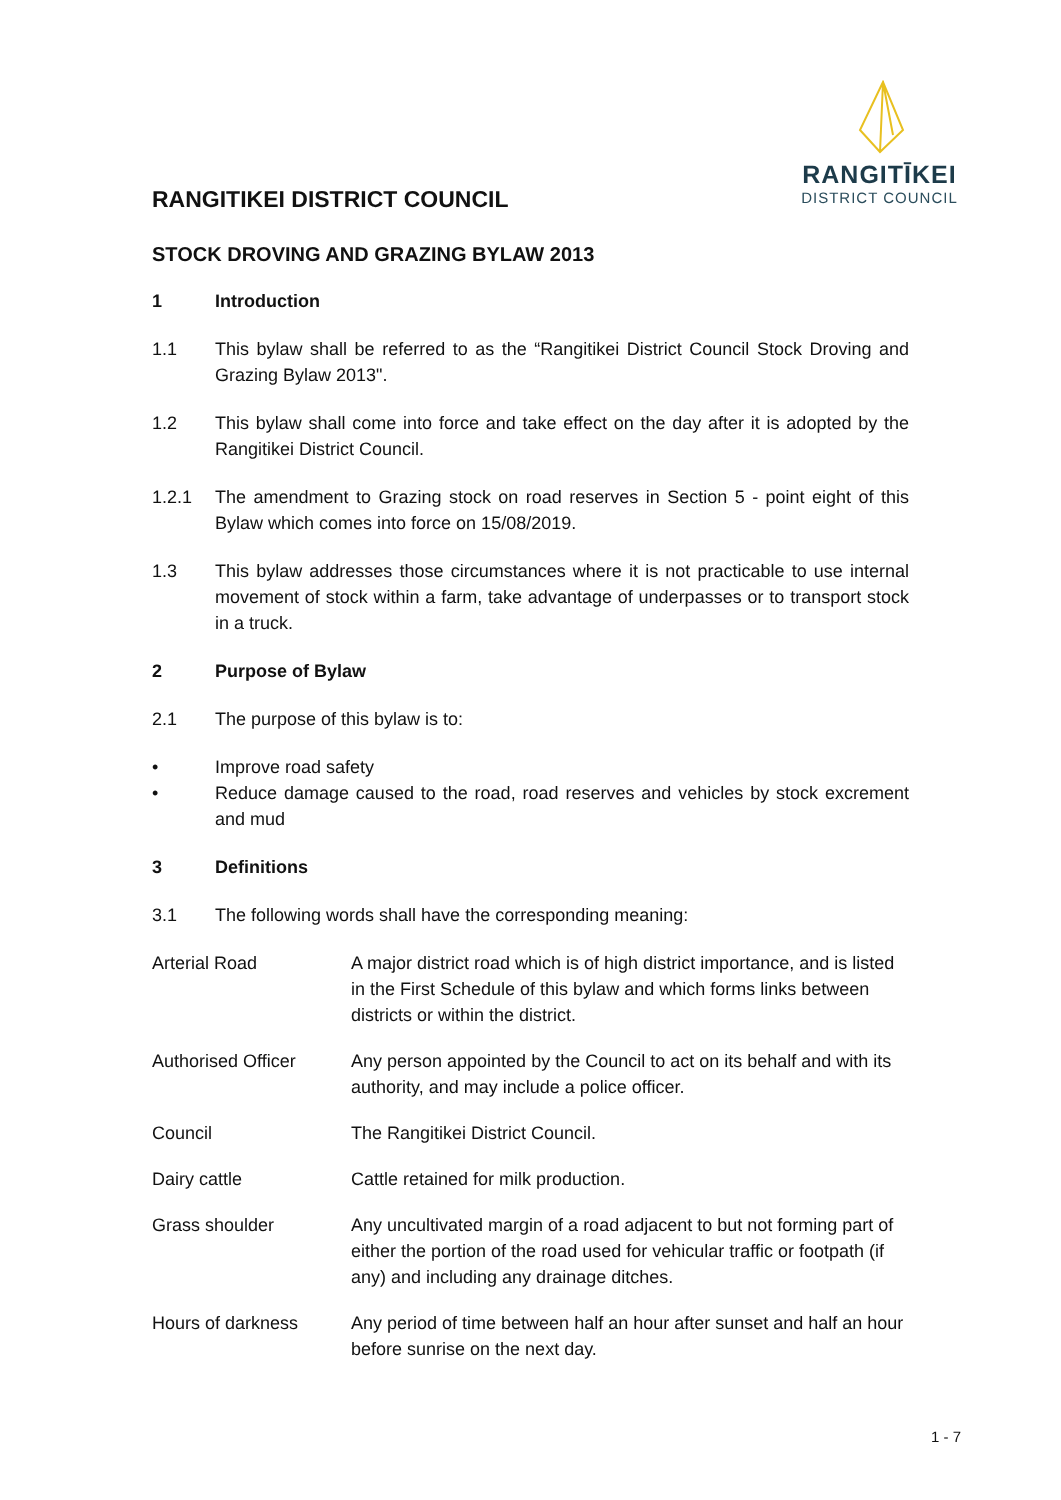RANGITĪKEI
DISTRICT COUNCIL
RANGITIKEI DISTRICT COUNCIL
STOCK DROVING AND GRAZING BYLAW 2013
1 Introduction
1.1 This bylaw shall be referred to as the “Rangitikei District Council Stock Droving and Grazing Bylaw 2013".
1.2 This bylaw shall come into force and take effect on the day after it is adopted by the Rangitikei District Council.
1.2.1 The amendment to Grazing stock on road reserves in Section 5 - point eight of this Bylaw which comes into force on 15/08/2019.
1.3 This bylaw addresses those circumstances where it is not practicable to use internal movement of stock within a farm, take advantage of underpasses or to transport stock in a truck.
2 Purpose of Bylaw
2.1 The purpose of this bylaw is to:
• Improve road safety
• Reduce damage caused to the road, road reserves and vehicles by stock excrement and mud
3 Definitions
3.1 The following words shall have the corresponding meaning:
| Arterial Road | A major district road which is of high district importance, and is listed in the First Schedule of this bylaw and which forms links between districts or within the district. |
| Authorised Officer | Any person appointed by the Council to act on its behalf and with its authority, and may include a police officer. |
| Council | The Rangitikei District Council. |
| Dairy cattle | Cattle retained for milk production. |
| Grass shoulder | Any uncultivated margin of a road adjacent to but not forming part of either the portion of the road used for vehicular traffic or footpath (if any) and including any drainage ditches. |
| Hours of darkness | Any period of time between half an hour after sunset and half an hour before sunrise on the next day. |
1 - 7